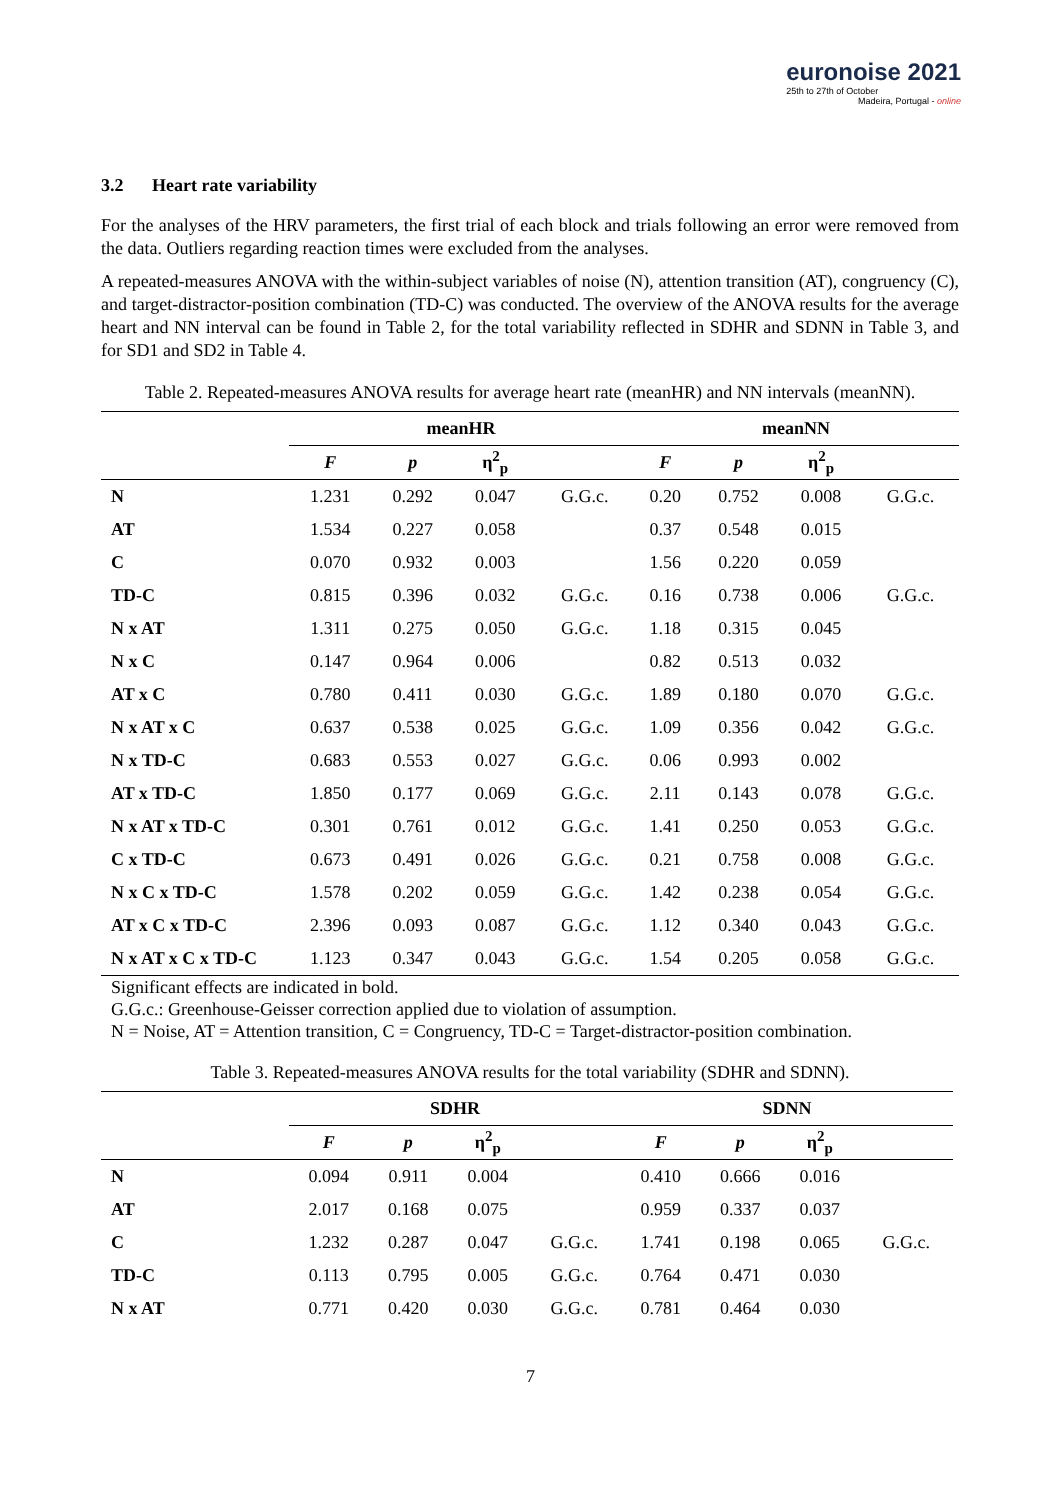euronoise 2021
25th to 27th of October
Madeira, Portugal - online
3.2 Heart rate variability
For the analyses of the HRV parameters, the first trial of each block and trials following an error were removed from the data. Outliers regarding reaction times were excluded from the analyses.
A repeated-measures ANOVA with the within-subject variables of noise (N), attention transition (AT), congruency (C), and target-distractor-position combination (TD-C) was conducted. The overview of the ANOVA results for the average heart and NN interval can be found in Table 2, for the total variability reflected in SDHR and SDNN in Table 3, and for SD1 and SD2 in Table 4.
Table 2. Repeated-measures ANOVA results for average heart rate (meanHR) and NN intervals (meanNN).
| | meanHR | | | | meanNN | | | |
| --- | --- | --- | --- | --- | --- | --- | --- | --- |
| | F | p | η<sup>2</sup><sub>p</sub> | | F | p | η<sup>2</sup><sub>p</sub> | |
| N | 1.231 | 0.292 | 0.047 | G.G.c. | 0.20 | 0.752 | 0.008 | G.G.c. |
| AT | 1.534 | 0.227 | 0.058 | | 0.37 | 0.548 | 0.015 | |
| C | 0.070 | 0.932 | 0.003 | | 1.56 | 0.220 | 0.059 | |
| TD-C | 0.815 | 0.396 | 0.032 | G.G.c. | 0.16 | 0.738 | 0.006 | G.G.c. |
| N x AT | 1.311 | 0.275 | 0.050 | G.G.c. | 1.18 | 0.315 | 0.045 | |
| N x C | 0.147 | 0.964 | 0.006 | | 0.82 | 0.513 | 0.032 | |
| AT x C | 0.780 | 0.411 | 0.030 | G.G.c. | 1.89 | 0.180 | 0.070 | G.G.c. |
| N x AT x C | 0.637 | 0.538 | 0.025 | G.G.c. | 1.09 | 0.356 | 0.042 | G.G.c. |
| N x TD-C | 0.683 | 0.553 | 0.027 | G.G.c. | 0.06 | 0.993 | 0.002 | |
| AT x TD-C | 1.850 | 0.177 | 0.069 | G.G.c. | 2.11 | 0.143 | 0.078 | G.G.c. |
| N x AT x TD-C | 0.301 | 0.761 | 0.012 | G.G.c. | 1.41 | 0.250 | 0.053 | G.G.c. |
| C x TD-C | 0.673 | 0.491 | 0.026 | G.G.c. | 0.21 | 0.758 | 0.008 | G.G.c. |
| N x C x TD-C | 1.578 | 0.202 | 0.059 | G.G.c. | 1.42 | 0.238 | 0.054 | G.G.c. |
| AT x C x TD-C | 2.396 | 0.093 | 0.087 | G.G.c. | 1.12 | 0.340 | 0.043 | G.G.c. |
| N x AT x C x TD-C | 1.123 | 0.347 | 0.043 | G.G.c. | 1.54 | 0.205 | 0.058 | G.G.c. |
Significant effects are indicated in bold.
G.G.c.: Greenhouse-Geisser correction applied due to violation of assumption.
N = Noise, AT = Attention transition, C = Congruency, TD-C = Target-distractor-position combination.
Table 3. Repeated-measures ANOVA results for the total variability (SDHR and SDNN).
| | SDHR | | | | SDNN | | | |
| --- | --- | --- | --- | --- | --- | --- | --- | --- |
| | F | p | η<sup>2</sup><sub>p</sub> | | F | p | η<sup>2</sup><sub>p</sub> | |
| N | 0.094 | 0.911 | 0.004 | | 0.410 | 0.666 | 0.016 | |
| AT | 2.017 | 0.168 | 0.075 | | 0.959 | 0.337 | 0.037 | |
| C | 1.232 | 0.287 | 0.047 | G.G.c. | 1.741 | 0.198 | 0.065 | G.G.c. |
| TD-C | 0.113 | 0.795 | 0.005 | G.G.c. | 0.764 | 0.471 | 0.030 | |
| N x AT | 0.771 | 0.420 | 0.030 | G.G.c. | 0.781 | 0.464 | 0.030 | |
7